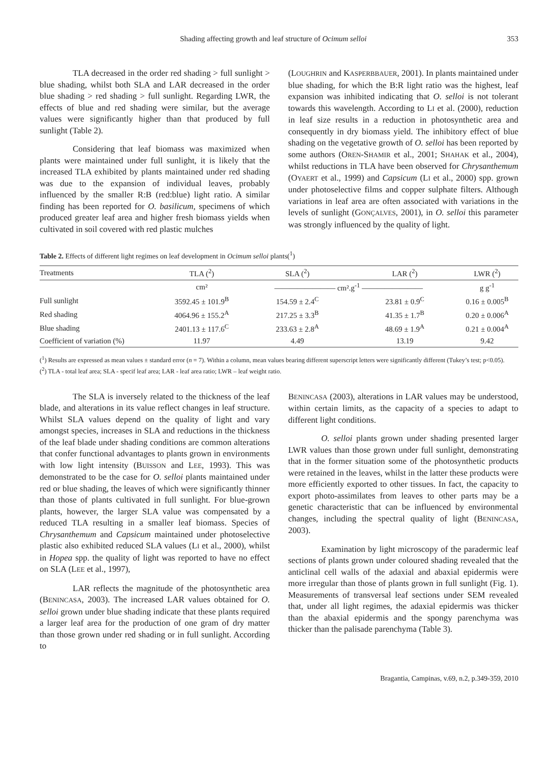Shading affecting growth and leaf structure of Ocimum selloi 353
TLA decreased in the order red shading > full sunlight > blue shading, whilst both SLA and LAR decreased in the order blue shading > red shading > full sunlight. Regarding LWR, the effects of blue and red shading were similar, but the average values were significantly higher than that produced by full sunlight (Table 2).
Considering that leaf biomass was maximized when plants were maintained under full sunlight, it is likely that the increased TLA exhibited by plants maintained under red shading was due to the expansion of individual leaves, probably influenced by the smaller R:B (red:blue) light ratio. A similar finding has been reported for O. basilicum, specimens of which produced greater leaf area and higher fresh biomass yields when cultivated in soil covered with red plastic mulches
(LOUGHRIN and KASPERBBAUER, 2001). In plants maintained under blue shading, for which the B:R light ratio was the highest, leaf expansion was inhibited indicating that O. selloi is not tolerant towards this wavelength. According to LI et al. (2000), reduction in leaf size results in a reduction in photosynthetic area and consequently in dry biomass yield. The inhibitory effect of blue shading on the vegetative growth of O. selloi has been reported by some authors (OREN-SHAMIR et al., 2001; SHAHAK et al., 2004), whilst reductions in TLA have been observed for Chrysanthemum (OYAERT et al., 1999) and Capsicum (LI et al., 2000) spp. grown under photoselective films and copper sulphate filters. Although variations in leaf area are often associated with variations in the levels of sunlight (GONÇALVES, 2001), in O. selloi this parameter was strongly influenced by the quality of light.
Table 2. Effects of different light regimes on leaf development in Ocimum selloi plants(<sup>1</sup>)
| Treatments | TLA (<sup>2</sup>) | SLA (<sup>2</sup>) | LAR (<sup>2</sup>) | LWR (<sup>2</sup>) |
| --- | --- | --- | --- | --- |
| | cm² | ———————— cm².g<sup>-1</sup> ———————— | | g g<sup>-1</sup> |
| Full sunlight | 3592.45 ± 101.9<sup>B</sup> | 154.59 ± 2.4<sup>C</sup> | 23.81 ± 0.9<sup>C</sup> | 0.16 ± 0.005<sup>B</sup> |
| Red shading | 4064.96 ± 155.2<sup>A</sup> | 217.25 ± 3.3<sup>B</sup> | 41.35 ± 1.7<sup>B</sup> | 0.20 ± 0.006<sup>A</sup> |
| Blue shading | 2401.13 ± 117.6<sup>C</sup> | 233.63 ± 2.8<sup>A</sup> | 48.69 ± 1.9<sup>A</sup> | 0.21 ± 0.004<sup>A</sup> |
| Coefficient of variation (%) | 11.97 | 4.49 | 13.19 | 9.42 |
(<sup>1</sup>) Results are expressed as mean values ± standard error (n = 7). Within a column, mean values bearing different superscript letters were significantly different (Tukey’s test; p<0.05).
(<sup>2</sup>) TLA - total leaf area; SLA - specif leaf area; LAR - leaf area ratio; LWR – leaf weight ratio.
The SLA is inversely related to the thickness of the leaf blade, and alterations in its value reflect changes in leaf structure. Whilst SLA values depend on the quality of light and vary amongst species, increases in SLA and reductions in the thickness of the leaf blade under shading conditions are common alterations that confer functional advantages to plants grown in environments with low light intensity (BUISSON and LEE, 1993). This was demonstrated to be the case for O. selloi plants maintained under red or blue shading, the leaves of which were significantly thinner than those of plants cultivated in full sunlight. For blue-grown plants, however, the larger SLA value was compensated by a reduced TLA resulting in a smaller leaf biomass. Species of Chrysanthemum and Capsicum maintained under photoselective plastic also exhibited reduced SLA values (LI et al., 2000), whilst in Hopea spp. the quality of light was reported to have no effect on SLA (LEE et al., 1997),
LAR reflects the magnitude of the photosynthetic area (BENINCASA, 2003). The increased LAR values obtained for O. selloi grown under blue shading indicate that these plants required a larger leaf area for the production of one gram of dry matter than those grown under red shading or in full sunlight. According to
BENINCASA (2003), alterations in LAR values may be understood, within certain limits, as the capacity of a species to adapt to different light conditions.
O. selloi plants grown under shading presented larger LWR values than those grown under full sunlight, demonstrating that in the former situation some of the photosynthetic products were retained in the leaves, whilst in the latter these products were more efficiently exported to other tissues. In fact, the capacity to export photo-assimilates from leaves to other parts may be a genetic characteristic that can be influenced by environmental changes, including the spectral quality of light (BENINCASA, 2003).
Examination by light microscopy of the paradermic leaf sections of plants grown under coloured shading revealed that the anticlinal cell walls of the adaxial and abaxial epidermis were more irregular than those of plants grown in full sunlight (Fig. 1). Measurements of transversal leaf sections under SEM revealed that, under all light regimes, the adaxial epidermis was thicker than the abaxial epidermis and the spongy parenchyma was thicker than the palisade parenchyma (Table 3).
Bragantia, Campinas, v.69, n.2, p.349-359, 2010